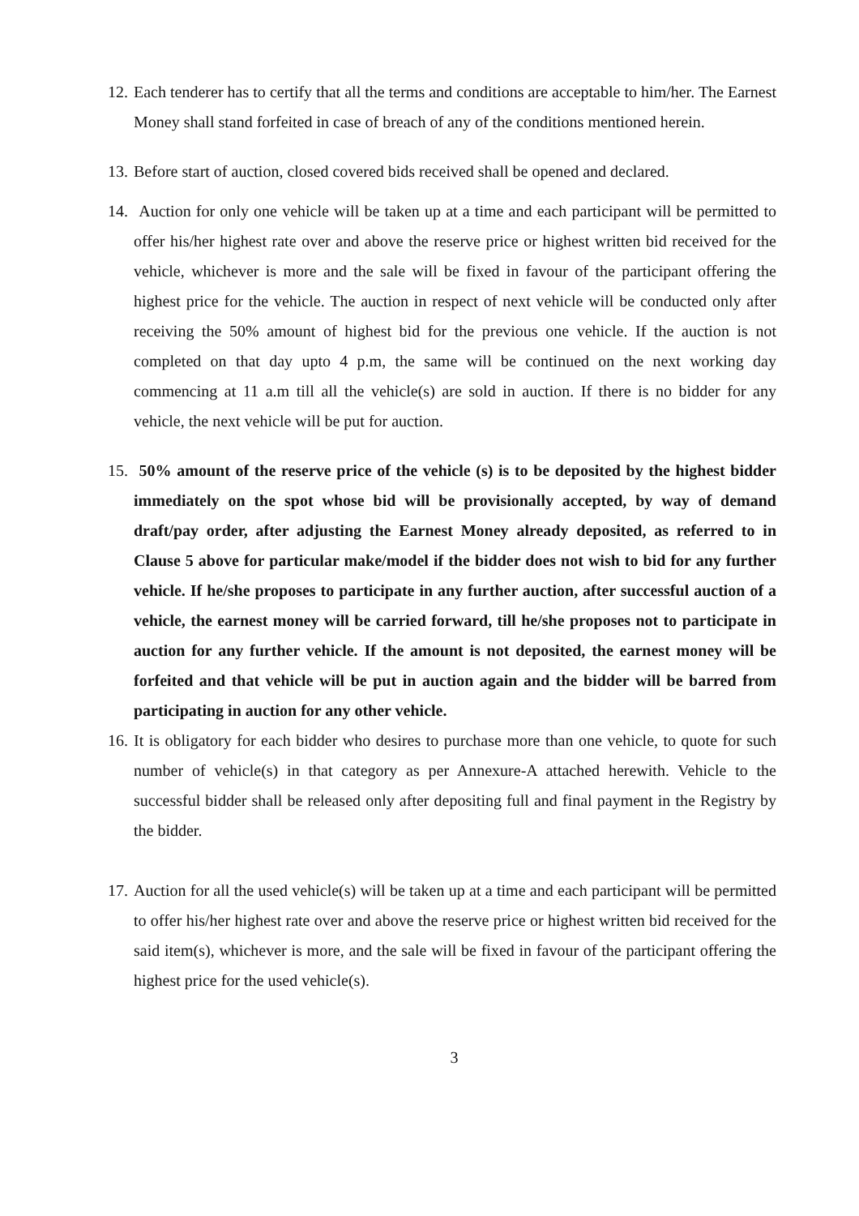12. Each tenderer has to certify that all the terms and conditions are acceptable to him/her. The Earnest Money shall stand forfeited in case of breach of any of the conditions mentioned herein.
13. Before start of auction, closed covered bids received shall be opened and declared.
14. Auction for only one vehicle will be taken up at a time and each participant will be permitted to offer his/her highest rate over and above the reserve price or highest written bid received for the vehicle, whichever is more and the sale will be fixed in favour of the participant offering the highest price for the vehicle. The auction in respect of next vehicle will be conducted only after receiving the 50% amount of highest bid for the previous one vehicle. If the auction is not completed on that day upto 4 p.m, the same will be continued on the next working day commencing at 11 a.m till all the vehicle(s) are sold in auction. If there is no bidder for any vehicle, the next vehicle will be put for auction.
15. 50% amount of the reserve price of the vehicle (s) is to be deposited by the highest bidder immediately on the spot whose bid will be provisionally accepted, by way of demand draft/pay order, after adjusting the Earnest Money already deposited, as referred to in Clause 5 above for particular make/model if the bidder does not wish to bid for any further vehicle. If he/she proposes to participate in any further auction, after successful auction of a vehicle, the earnest money will be carried forward, till he/she proposes not to participate in auction for any further vehicle. If the amount is not deposited, the earnest money will be forfeited and that vehicle will be put in auction again and the bidder will be barred from participating in auction for any other vehicle.
16. It is obligatory for each bidder who desires to purchase more than one vehicle, to quote for such number of vehicle(s) in that category as per Annexure-A attached herewith. Vehicle to the successful bidder shall be released only after depositing full and final payment in the Registry by the bidder.
17. Auction for all the used vehicle(s) will be taken up at a time and each participant will be permitted to offer his/her highest rate over and above the reserve price or highest written bid received for the said item(s), whichever is more, and the sale will be fixed in favour of the participant offering the highest price for the used vehicle(s).
3